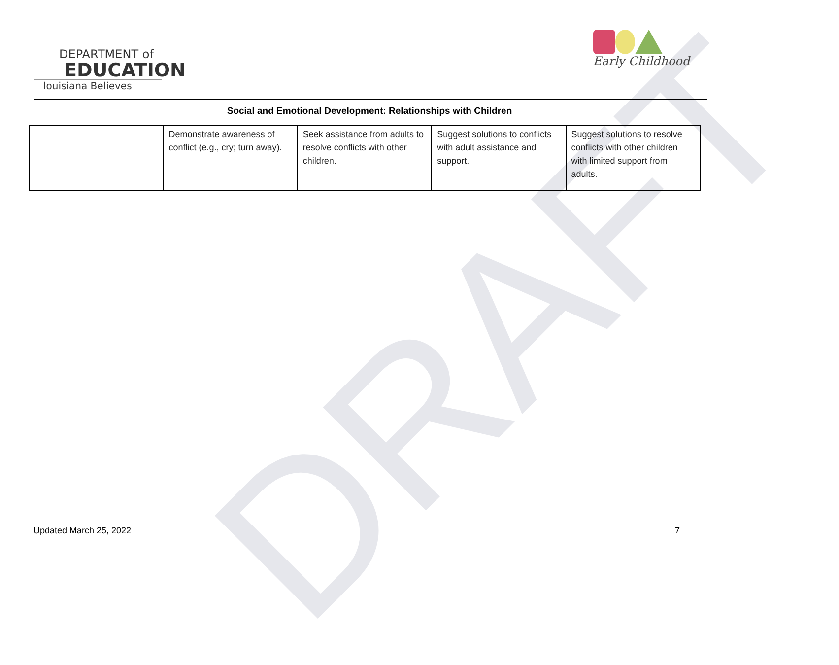DRAFT
DEPARTMENT of
EDUCATION
louisiana Believes
Early Childhood
Social and Emotional Development: Relationships with Children
| | Demonstrate awareness of conflict (e.g., cry; turn away). | Seek assistance from adults to resolve conflicts with other children. | Suggest solutions to conflicts with adult assistance and support. | Suggest solutions to resolve conflicts with other children with limited support from adults. |
Updated March 25, 2022 7